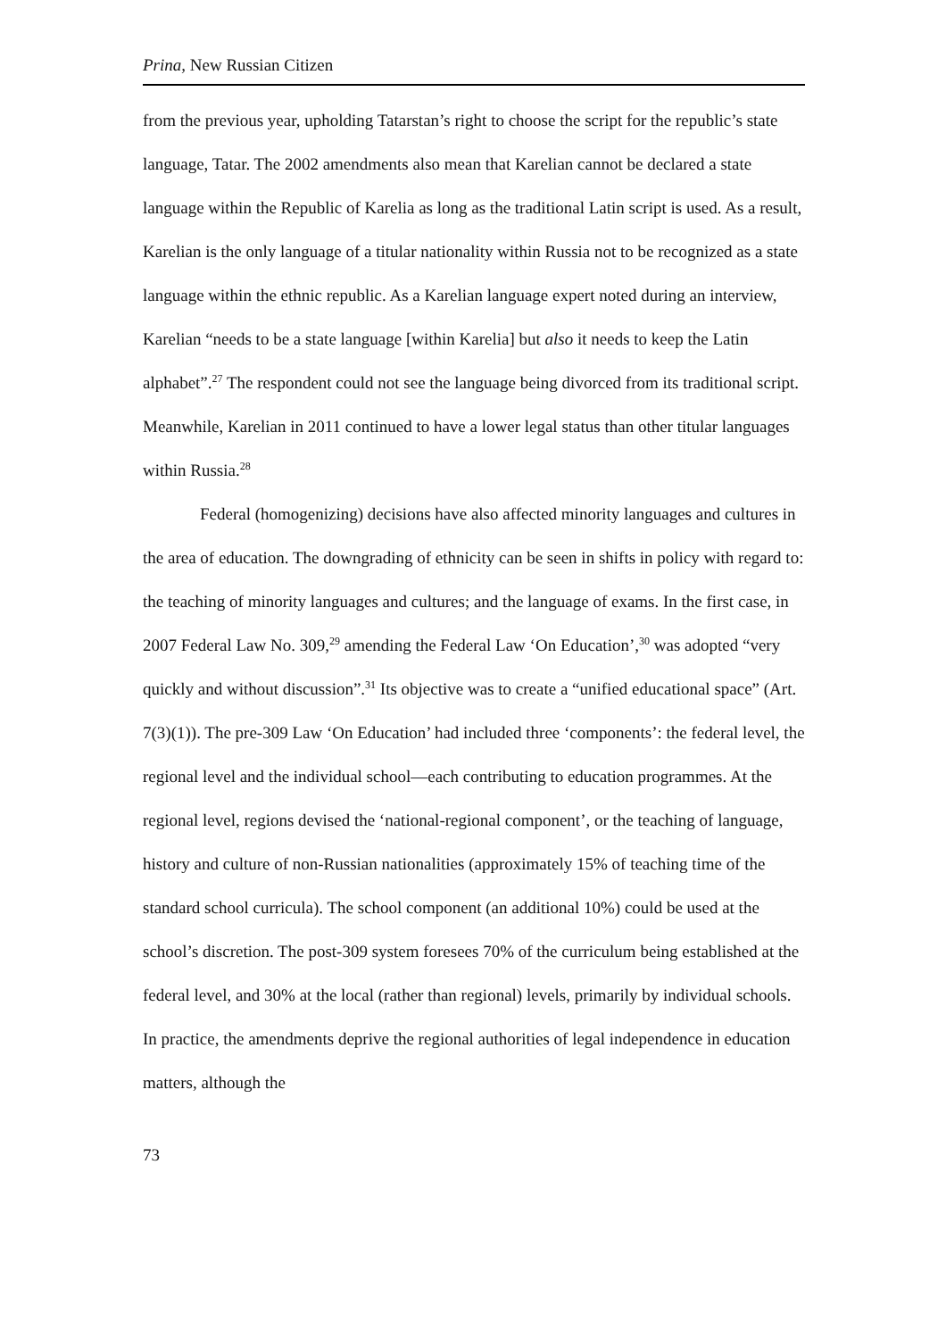Prina, New Russian Citizen
from the previous year, upholding Tatarstan’s right to choose the script for the republic’s state language, Tatar. The 2002 amendments also mean that Karelian cannot be declared a state language within the Republic of Karelia as long as the traditional Latin script is used. As a result, Karelian is the only language of a titular nationality within Russia not to be recognized as a state language within the ethnic republic. As a Karelian language expert noted during an interview, Karelian “needs to be a state language [within Karelia] but also it needs to keep the Latin alphabet”.<sup>27</sup> The respondent could not see the language being divorced from its traditional script. Meanwhile, Karelian in 2011 continued to have a lower legal status than other titular languages within Russia.<sup>28</sup>
Federal (homogenizing) decisions have also affected minority languages and cultures in the area of education. The downgrading of ethnicity can be seen in shifts in policy with regard to: the teaching of minority languages and cultures; and the language of exams. In the first case, in 2007 Federal Law No. 309,<sup>29</sup> amending the Federal Law ‘On Education’,<sup>30</sup> was adopted “very quickly and without discussion”.<sup>31</sup> Its objective was to create a “unified educational space” (Art. 7(3)(1)). The pre-309 Law ‘On Education’ had included three ‘components’: the federal level, the regional level and the individual school—each contributing to education programmes. At the regional level, regions devised the ‘national-regional component’, or the teaching of language, history and culture of non-Russian nationalities (approximately 15% of teaching time of the standard school curricula). The school component (an additional 10%) could be used at the school’s discretion. The post-309 system foresees 70% of the curriculum being established at the federal level, and 30% at the local (rather than regional) levels, primarily by individual schools. In practice, the amendments deprive the regional authorities of legal independence in education matters, although the
73